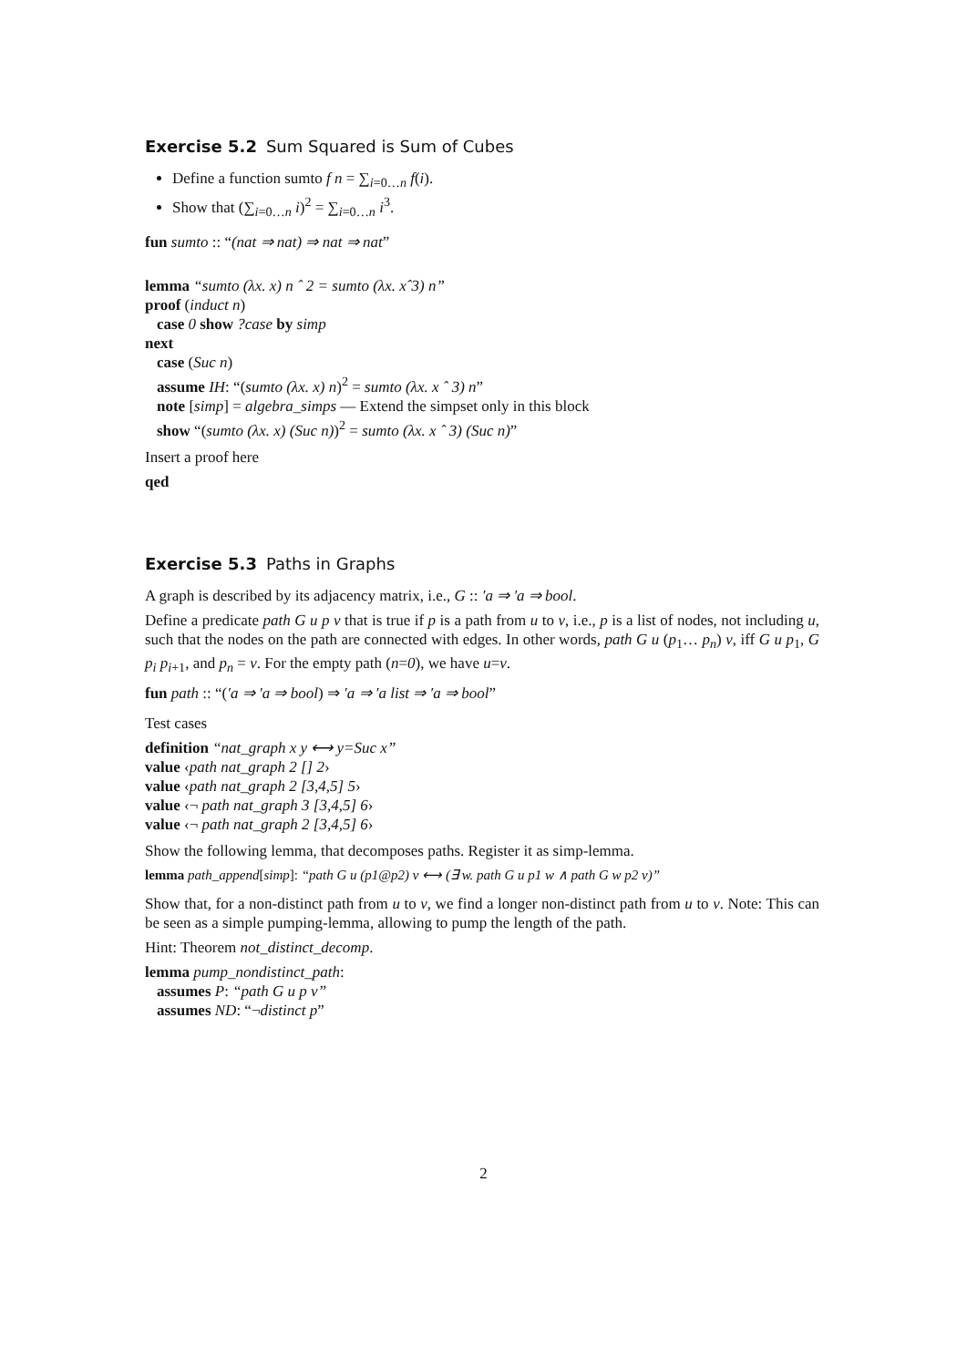Exercise 5.2 Sum Squared is Sum of Cubes
Define a function sumto f n = ∑<sub>i=0…n</sub> f(i).
Show that (∑<sub>i=0…n</sub> i)<sup>2</sup> = ∑<sub>i=0…n</sub> i<sup>3</sup>.
fun sumto :: “(nat ⇒ nat) ⇒ nat ⇒ nat”
lemma “sumto (λx. x) n ˆ 2 = sumto (λx. xˆ3) n”
proof (induct n)
case 0 show ?case by simp
next
case (Suc n)
assume IH: “(sumto (λx. x) n)<sup>2</sup> = sumto (λx. x ˆ 3) n”
note [simp] = algebra_simps — Extend the simpset only in this block
show “(sumto (λx. x) (Suc n))<sup>2</sup> = sumto (λx. x ˆ 3) (Suc n)”
Insert a proof here
qed
Exercise 5.3 Paths in Graphs
A graph is described by its adjacency matrix, i.e., G :: ′a ⇒ ′a ⇒ bool.
Define a predicate path G u p v that is true if p is a path from u to v, i.e., p is a list of nodes, not including u, such that the nodes on the path are connected with edges. In other words, path G u (p<sub>1</sub>… p<sub>n</sub>) v, iff G u p<sub>1</sub>, G p<sub>i</sub> p<sub>i+1</sub>, and p<sub>n</sub> = v. For the empty path (n=0), we have u=v.
fun path :: “(′a ⇒ ′a ⇒ bool) ⇒ ′a ⇒ ′a list ⇒ ′a ⇒ bool”
Test cases
definition “nat_graph x y ⟷ y=Suc x”
value ‹path nat_graph 2 [] 2›
value ‹path nat_graph 2 [3,4,5] 5›
value ‹¬ path nat_graph 3 [3,4,5] 6›
value ‹¬ path nat_graph 2 [3,4,5] 6›
Show the following lemma, that decomposes paths. Register it as simp-lemma.
lemma path_append[simp]: “path G u (p1@p2) v ⟷ (∃ w. path G u p1 w ∧ path G w p2 v)”
Show that, for a non-distinct path from u to v, we find a longer non-distinct path from u to v. Note: This can be seen as a simple pumping-lemma, allowing to pump the length of the path.
Hint: Theorem not_distinct_decomp.
lemma pump_nondistinct_path:
assumes P: “path G u p v”
assumes ND: “¬distinct p”
2